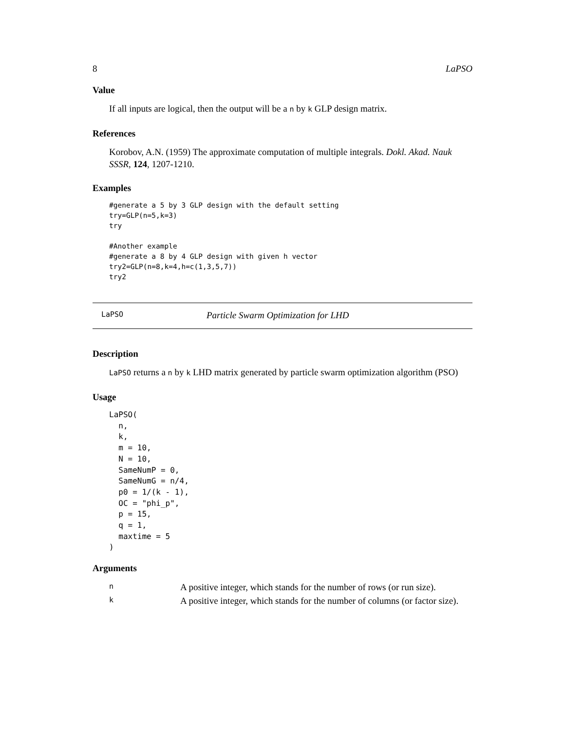8 LaPSO
Value
If all inputs are logical, then the output will be a n by k GLP design matrix.
References
Korobov, A.N. (1959) The approximate computation of multiple integrals. Dokl. Akad. Nauk SSSR, 124, 1207-1210.
Examples
#generate a 5 by 3 GLP design with the default setting
try=GLP(n=5,k=3)
try

#Another example
#generate a 8 by 4 GLP design with given h vector
try2=GLP(n=8,k=4,h=c(1,3,5,7))
try2
LaPSO Particle Swarm Optimization for LHD
Description
LaPSO returns a n by k LHD matrix generated by particle swarm optimization algorithm (PSO)
Usage
LaPSO(
  n,
  k,
  m = 10,
  N = 10,
  SameNumP = 0,
  SameNumG = n/4,
  p0 = 1/(k - 1),
  OC = "phi_p",
  p = 15,
  q = 1,
  maxtime = 5
)
Arguments
| n | A positive integer, which stands for the number of rows (or run size). |
| k | A positive integer, which stands for the number of columns (or factor size). |